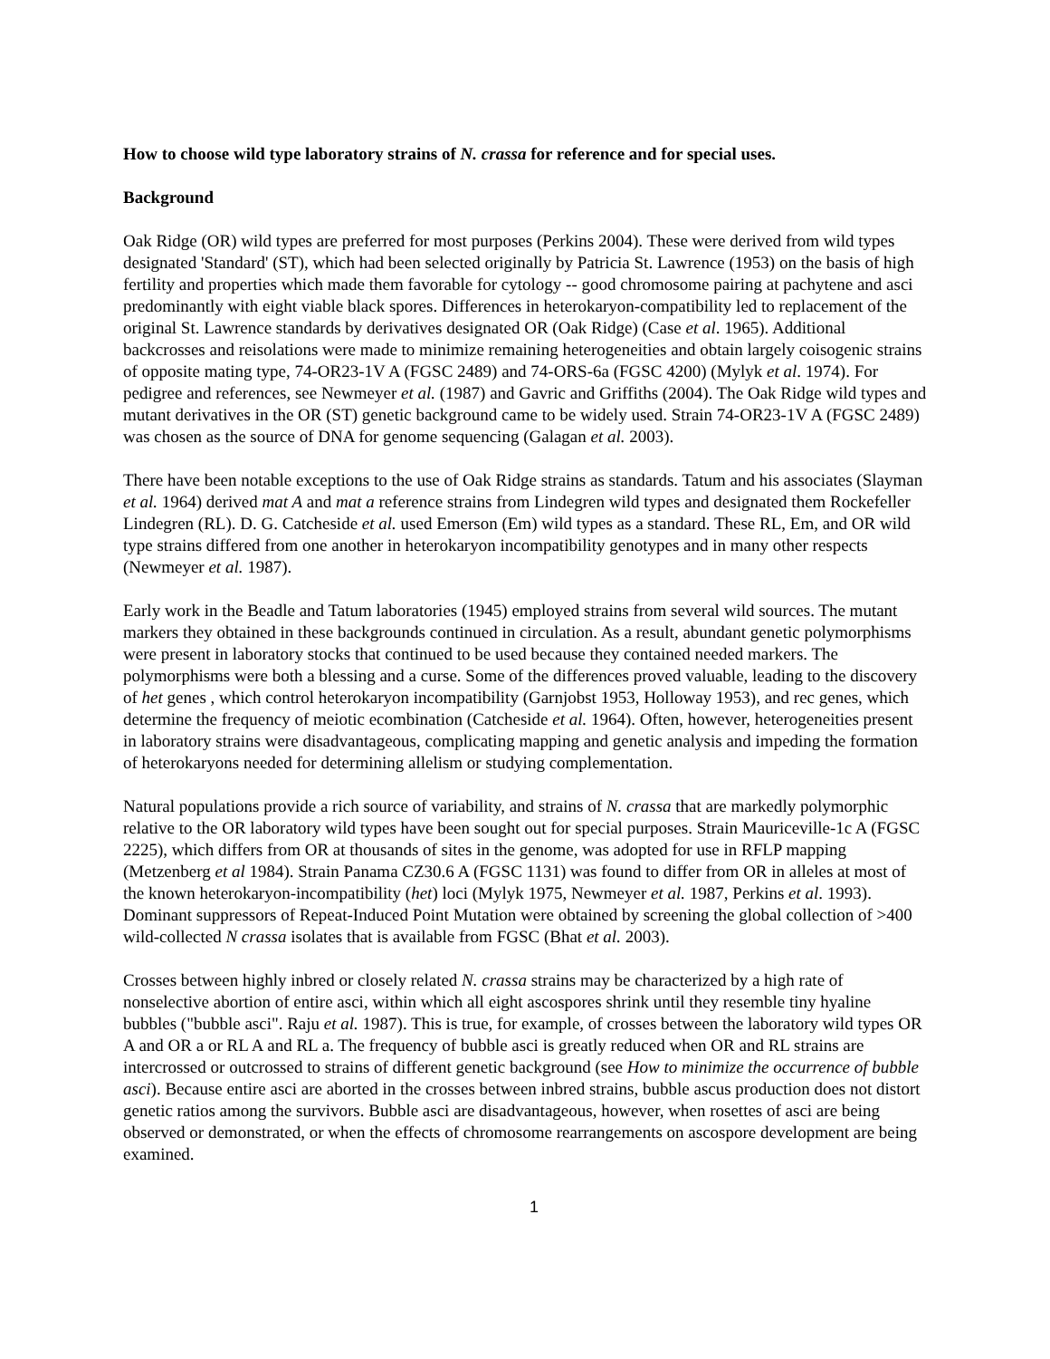How to choose wild type laboratory strains of N. crassa for reference and for special uses.
Background
Oak Ridge (OR) wild types are preferred for most purposes (Perkins 2004). These were derived from wild types designated 'Standard' (ST), which had been selected originally by Patricia St. Lawrence (1953) on the basis of high fertility and properties which made them favorable for cytology -- good chromosome pairing at pachytene and asci predominantly with eight viable black spores. Differences in heterokaryon-compatibility led to replacement of the original St. Lawrence standards by derivatives designated OR (Oak Ridge) (Case et al. 1965). Additional backcrosses and reisolations were made to minimize remaining heterogeneities and obtain largely coisogenic strains of opposite mating type, 74-OR23-1V A (FGSC 2489) and 74-ORS-6a (FGSC 4200) (Mylyk et al. 1974). For pedigree and references, see Newmeyer et al. (1987) and Gavric and Griffiths (2004). The Oak Ridge wild types and mutant derivatives in the OR (ST) genetic background came to be widely used. Strain 74-OR23-1V A (FGSC 2489) was chosen as the source of DNA for genome sequencing (Galagan et al. 2003).
There have been notable exceptions to the use of Oak Ridge strains as standards. Tatum and his associates (Slayman et al. 1964) derived mat A and mat a reference strains from Lindegren wild types and designated them Rockefeller Lindegren (RL). D. G. Catcheside et al. used Emerson (Em) wild types as a standard. These RL, Em, and OR wild type strains differed from one another in heterokaryon incompatibility genotypes and in many other respects (Newmeyer et al. 1987).
Early work in the Beadle and Tatum laboratories (1945) employed strains from several wild sources. The mutant markers they obtained in these backgrounds continued in circulation. As a result, abundant genetic polymorphisms were present in laboratory stocks that continued to be used because they contained needed markers. The polymorphisms were both a blessing and a curse. Some of the differences proved valuable, leading to the discovery of het genes , which control heterokaryon incompatibility (Garnjobst 1953, Holloway 1953), and rec genes, which determine the frequency of meiotic ecombination (Catcheside et al. 1964). Often, however, heterogeneities present in laboratory strains were disadvantageous, complicating mapping and genetic analysis and impeding the formation of heterokaryons needed for determining allelism or studying complementation.
Natural populations provide a rich source of variability, and strains of N. crassa that are markedly polymorphic relative to the OR laboratory wild types have been sought out for special purposes. Strain Mauriceville-1c A (FGSC 2225), which differs from OR at thousands of sites in the genome, was adopted for use in RFLP mapping (Metzenberg et al 1984). Strain Panama CZ30.6 A (FGSC 1131) was found to differ from OR in alleles at most of the known heterokaryon-incompatibility (het) loci (Mylyk 1975, Newmeyer et al. 1987, Perkins et al. 1993). Dominant suppressors of Repeat-Induced Point Mutation were obtained by screening the global collection of >400 wild-collected N crassa isolates that is available from FGSC (Bhat et al. 2003).
Crosses between highly inbred or closely related N. crassa strains may be characterized by a high rate of nonselective abortion of entire asci, within which all eight ascospores shrink until they resemble tiny hyaline bubbles ("bubble asci". Raju et al. 1987). This is true, for example, of crosses between the laboratory wild types OR A and OR a or RL A and RL a. The frequency of bubble asci is greatly reduced when OR and RL strains are intercrossed or outcrossed to strains of different genetic background (see How to minimize the occurrence of bubble asci). Because entire asci are aborted in the crosses between inbred strains, bubble ascus production does not distort genetic ratios among the survivors. Bubble asci are disadvantageous, however, when rosettes of asci are being observed or demonstrated, or when the effects of chromosome rearrangements on ascospore development are being examined.
1